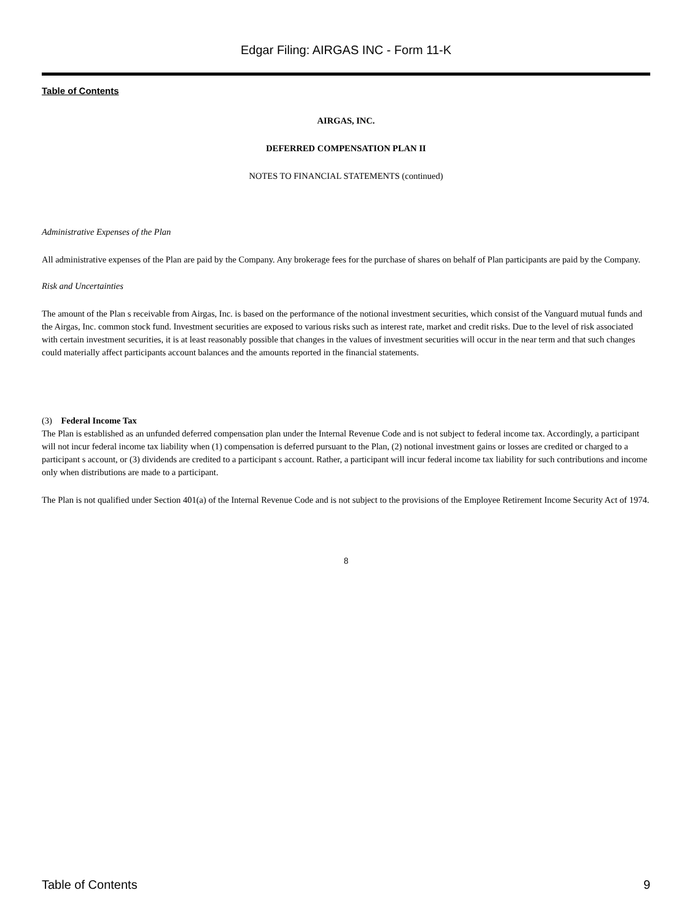Edgar Filing: AIRGAS INC - Form 11-K
Table of Contents
AIRGAS, INC.
DEFERRED COMPENSATION PLAN II
NOTES TO FINANCIAL STATEMENTS (continued)
Administrative Expenses of the Plan
All administrative expenses of the Plan are paid by the Company. Any brokerage fees for the purchase of shares on behalf of Plan participants are paid by the Company.
Risk and Uncertainties
The amount of the Plan s receivable from Airgas, Inc. is based on the performance of the notional investment securities, which consist of the Vanguard mutual funds and the Airgas, Inc. common stock fund. Investment securities are exposed to various risks such as interest rate, market and credit risks. Due to the level of risk associated with certain investment securities, it is at least reasonably possible that changes in the values of investment securities will occur in the near term and that such changes could materially affect participants account balances and the amounts reported in the financial statements.
(3) Federal Income Tax
The Plan is established as an unfunded deferred compensation plan under the Internal Revenue Code and is not subject to federal income tax. Accordingly, a participant will not incur federal income tax liability when (1) compensation is deferred pursuant to the Plan, (2) notional investment gains or losses are credited or charged to a participant s account, or (3) dividends are credited to a participant s account. Rather, a participant will incur federal income tax liability for such contributions and income only when distributions are made to a participant.
The Plan is not qualified under Section 401(a) of the Internal Revenue Code and is not subject to the provisions of the Employee Retirement Income Security Act of 1974.
8
Table of Contents 9